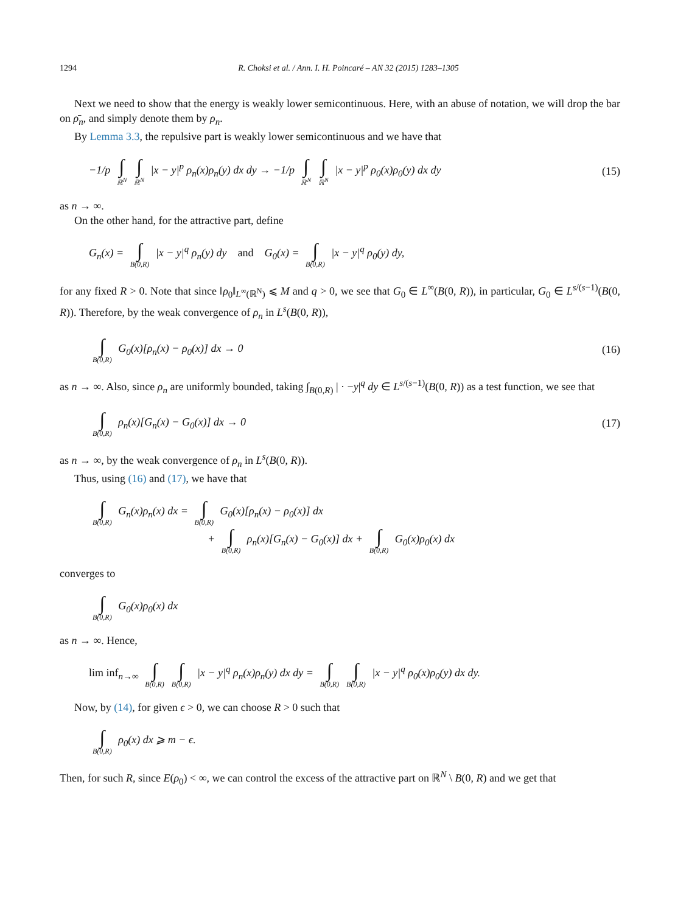1294 R. Choksi et al. / Ann. I. H. Poincaré – AN 32 (2015) 1283–1305
Next we need to show that the energy is weakly lower semicontinuous. Here, with an abuse of notation, we will drop the bar on ρ̄<sub>n</sub>, and simply denote them by ρ<sub>n</sub>.
By Lemma 3.3, the repulsive part is weakly lower semicontinuous and we have that
−1/p ∫ ℝ<sup>N</sup> ∫ ℝ<sup>N</sup> |x − y|<sup>p</sup> ρ<sub>n</sub>(x)ρ<sub>n</sub>(y) dx dy → −1/p ∫ ℝ<sup>N</sup> ∫ ℝ<sup>N</sup> |x − y|<sup>p</sup> ρ<sub>0</sub>(x)ρ<sub>0</sub>(y) dx dy (15)
as n → ∞.
On the other hand, for the attractive part, define
G<sub>n</sub>(x) = ∫ B(0,R) |x − y|<sup>q</sup> ρ<sub>n</sub>(y) dy and G<sub>0</sub>(x) = ∫ B(0,R) |x − y|<sup>q</sup> ρ<sub>0</sub>(y) dy,
for any fixed R > 0. Note that since ‖ρ<sub>0</sub>‖<sub>L<sup>∞</sup>(ℝ<sup>N</sup>)</sub> ⩽ M and q > 0, we see that G<sub>0</sub> ∈ L<sup>∞</sup>(B(0, R)), in particular, G<sub>0</sub> ∈ L<sup>s/(s−1)</sup>(B(0, R)). Therefore, by the weak convergence of ρ<sub>n</sub> in L<sup>s</sup>(B(0, R)),
∫ B(0,R) G<sub>0</sub>(x)[ρ<sub>n</sub>(x) − ρ<sub>0</sub>(x)] dx → 0 (16)
as n → ∞. Also, since ρ<sub>n</sub> are uniformly bounded, taking ∫<sub>B(0,R)</sub> | · −y|<sup>q</sup> dy ∈ L<sup>s/(s−1)</sup>(B(0, R)) as a test function, we see that
∫ B(0,R) ρ<sub>n</sub>(x)[G<sub>n</sub>(x) − G<sub>0</sub>(x)] dx → 0 (17)
as n → ∞, by the weak convergence of ρ<sub>n</sub> in L<sup>s</sup>(B(0, R)).
Thus, using (16) and (17), we have that
∫ B(0,R) G<sub>n</sub>(x)ρ<sub>n</sub>(x) dx = ∫ B(0,R) G<sub>0</sub>(x)[ρ<sub>n</sub>(x) − ρ<sub>0</sub>(x)] dx
+ ∫ B(0,R) ρ<sub>n</sub>(x)[G<sub>n</sub>(x) − G<sub>0</sub>(x)] dx + ∫ B(0,R) G<sub>0</sub>(x)ρ<sub>0</sub>(x) dx
converges to
∫ B(0,R) G<sub>0</sub>(x)ρ<sub>0</sub>(x) dx
as n → ∞. Hence,
lim inf<sub>n→∞</sub> ∫ B(0,R) ∫ B(0,R) |x − y|<sup>q</sup> ρ<sub>n</sub>(x)ρ<sub>n</sub>(y) dx dy = ∫ B(0,R) ∫ B(0,R) |x − y|<sup>q</sup> ρ<sub>0</sub>(x)ρ<sub>0</sub>(y) dx dy.
Now, by (14), for given ϵ > 0, we can choose R > 0 such that
∫ B(0,R) ρ<sub>0</sub>(x) dx ⩾ m − ϵ.
Then, for such R, since E(ρ<sub>0</sub>) < ∞, we can control the excess of the attractive part on ℝ<sup>N</sup> \ B(0, R) and we get that